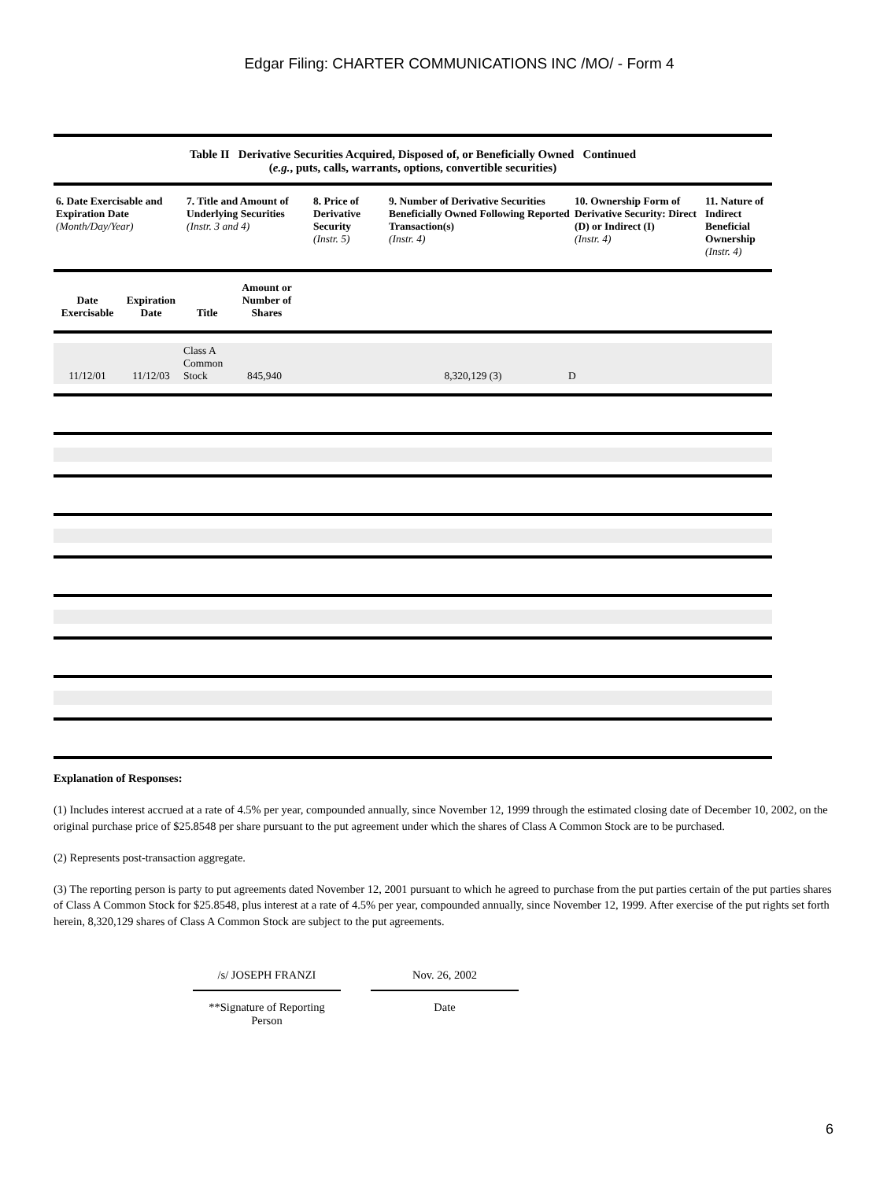Edgar Filing: CHARTER COMMUNICATIONS INC /MO/ - Form 4
Table II Derivative Securities Acquired, Disposed of, or Beneficially Owned Continued
(e.g., puts, calls, warrants, options, convertible securities)
| 6. Date Exercisable and Expiration Date (Month/Day/Year) | 7. Title and Amount of Underlying Securities (Instr. 3 and 4) | 8. Price of Derivative Security (Instr. 5) | 9. Number of Derivative Securities Beneficially Owned Following Reported Transaction(s) (Instr. 4) | 10. Ownership Form of Derivative Security: Direct (D) or Indirect (I) (Instr. 4) | 11. Nature of Indirect Beneficial Ownership (Instr. 4) |
| --- | --- | --- | --- | --- | --- |
| Date Exercisable | Expiration Date | Title | Amount or Number of Shares | |
| --- | --- | --- | --- | --- |
| 11/12/01 | 11/12/03 | Class A Common Stock | 845,940 | | 8,320,129 (3) | D | |
Explanation of Responses:
(1) Includes interest accrued at a rate of 4.5% per year, compounded annually, since November 12, 1999 through the estimated closing date of December 10, 2002, on the original purchase price of $25.8548 per share pursuant to the put agreement under which the shares of Class A Common Stock are to be purchased.
(2) Represents post-transaction aggregate.
(3) The reporting person is party to put agreements dated November 12, 2001 pursuant to which he agreed to purchase from the put parties certain of the put parties shares of Class A Common Stock for $25.8548, plus interest at a rate of 4.5% per year, compounded annually, since November 12, 1999. After exercise of the put rights set forth herein, 8,320,129 shares of Class A Common Stock are subject to the put agreements.
/s/ JOSEPH FRANZI
**Signature of Reporting Person
Nov. 26, 2002
Date
6